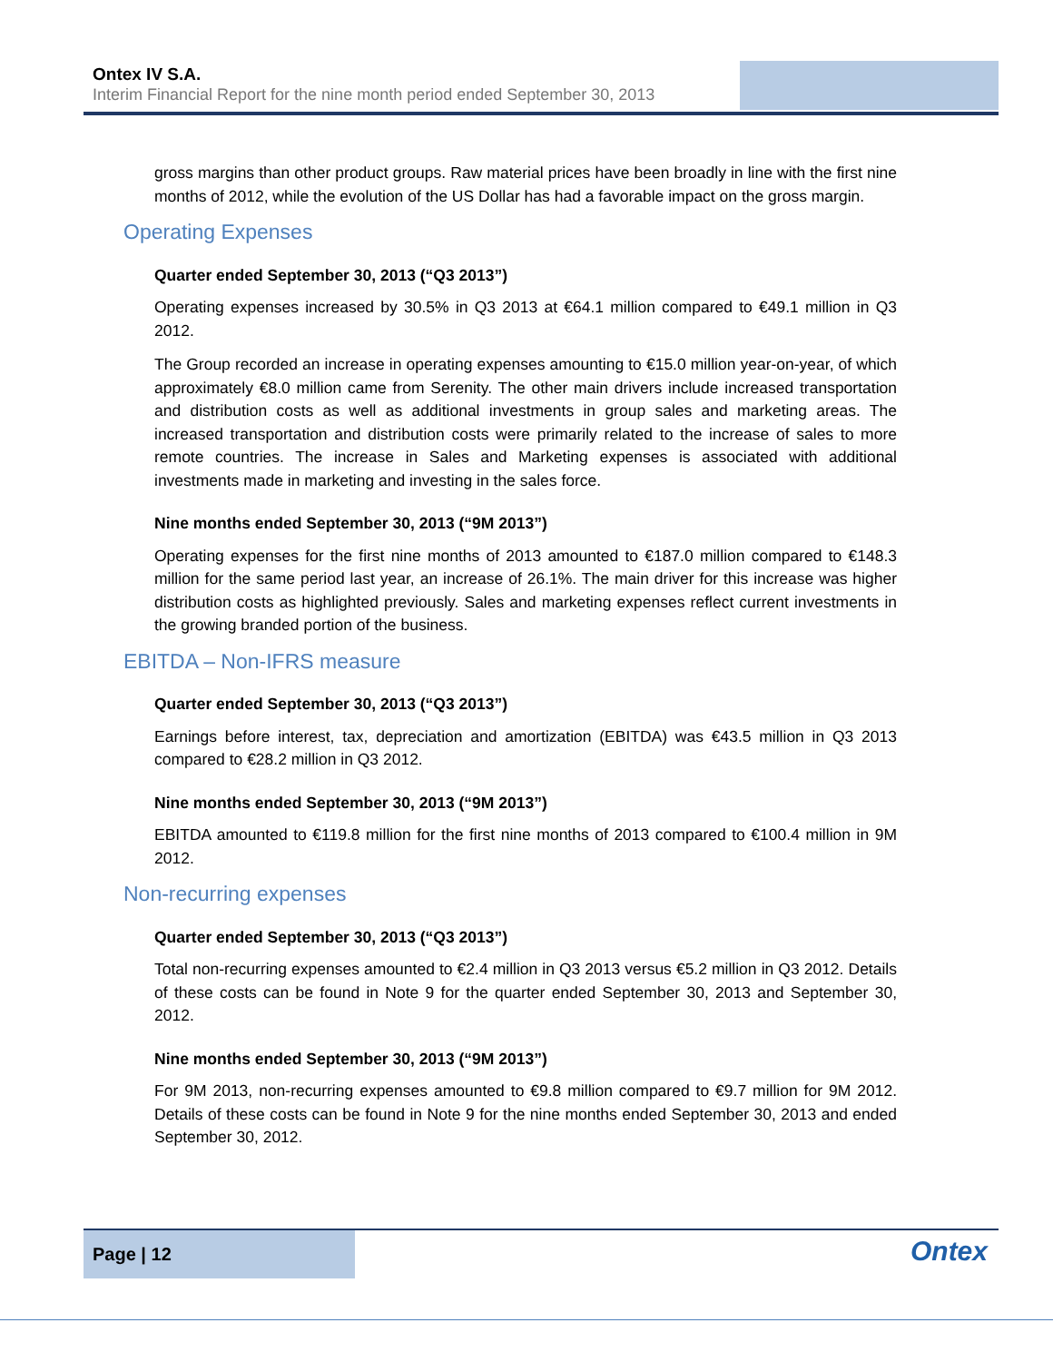Ontex IV S.A.
Interim Financial Report for the nine month period ended September 30, 2013
gross margins than other product groups. Raw material prices have been broadly in line with the first nine months of 2012, while the evolution of the US Dollar has had a favorable impact on the gross margin.
Operating Expenses
Quarter ended September 30, 2013 (“Q3 2013”)
Operating expenses increased by 30.5% in Q3 2013 at €64.1 million compared to €49.1 million in Q3 2012.
The Group recorded an increase in operating expenses amounting to €15.0 million year-on-year, of which approximately €8.0 million came from Serenity. The other main drivers include increased transportation and distribution costs as well as additional investments in group sales and marketing areas. The increased transportation and distribution costs were primarily related to the increase of sales to more remote countries. The increase in Sales and Marketing expenses is associated with additional investments made in marketing and investing in the sales force.
Nine months ended September 30, 2013 (“9M 2013”)
Operating expenses for the first nine months of 2013 amounted to €187.0 million compared to €148.3 million for the same period last year, an increase of 26.1%. The main driver for this increase was higher distribution costs as highlighted previously. Sales and marketing expenses reflect current investments in the growing branded portion of the business.
EBITDA – Non-IFRS measure
Quarter ended September 30, 2013 (“Q3 2013”)
Earnings before interest, tax, depreciation and amortization (EBITDA) was €43.5 million in Q3 2013 compared to €28.2 million in Q3 2012.
Nine months ended September 30, 2013 (“9M 2013”)
EBITDA amounted to €119.8 million for the first nine months of 2013 compared to €100.4 million in 9M 2012.
Non-recurring expenses
Quarter ended September 30, 2013 (“Q3 2013”)
Total non-recurring expenses amounted to €2.4 million in Q3 2013 versus €5.2 million in Q3 2012. Details of these costs can be found in Note 9 for the quarter ended September 30, 2013 and September 30, 2012.
Nine months ended September 30, 2013 (“9M 2013”)
For 9M 2013, non-recurring expenses amounted to €9.8 million compared to €9.7 million for 9M 2012. Details of these costs can be found in Note 9 for the nine months ended September 30, 2013 and ended September 30, 2012.
Page | 12
Ontex